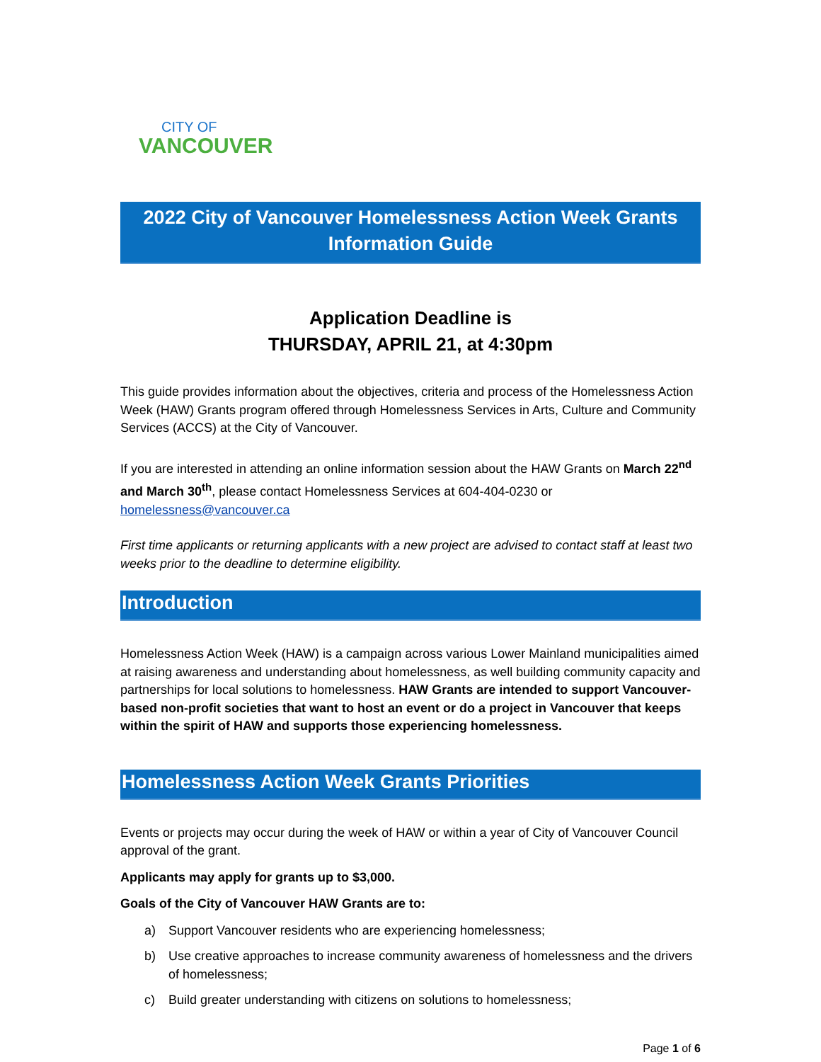CITY OF
VANCOUVER
2022 City of Vancouver Homelessness Action Week Grants Information Guide
Application Deadline is
THURSDAY, APRIL 21, at 4:30pm
This guide provides information about the objectives, criteria and process of the Homelessness Action Week (HAW) Grants program offered through Homelessness Services in Arts, Culture and Community Services (ACCS) at the City of Vancouver.
If you are interested in attending an online information session about the HAW Grants on March 22<sup>nd</sup> and March 30<sup>th</sup>, please contact Homelessness Services at 604-404-0230 or homelessness@vancouver.ca
First time applicants or returning applicants with a new project are advised to contact staff at least two weeks prior to the deadline to determine eligibility.
Introduction
Homelessness Action Week (HAW) is a campaign across various Lower Mainland municipalities aimed at raising awareness and understanding about homelessness, as well building community capacity and partnerships for local solutions to homelessness. HAW Grants are intended to support Vancouver-based non-profit societies that want to host an event or do a project in Vancouver that keeps within the spirit of HAW and supports those experiencing homelessness.
Homelessness Action Week Grants Priorities
Events or projects may occur during the week of HAW or within a year of City of Vancouver Council approval of the grant.
Applicants may apply for grants up to $3,000.
Goals of the City of Vancouver HAW Grants are to:
a) Support Vancouver residents who are experiencing homelessness;
b) Use creative approaches to increase community awareness of homelessness and the drivers of homelessness;
c) Build greater understanding with citizens on solutions to homelessness;
Page 1 of 6